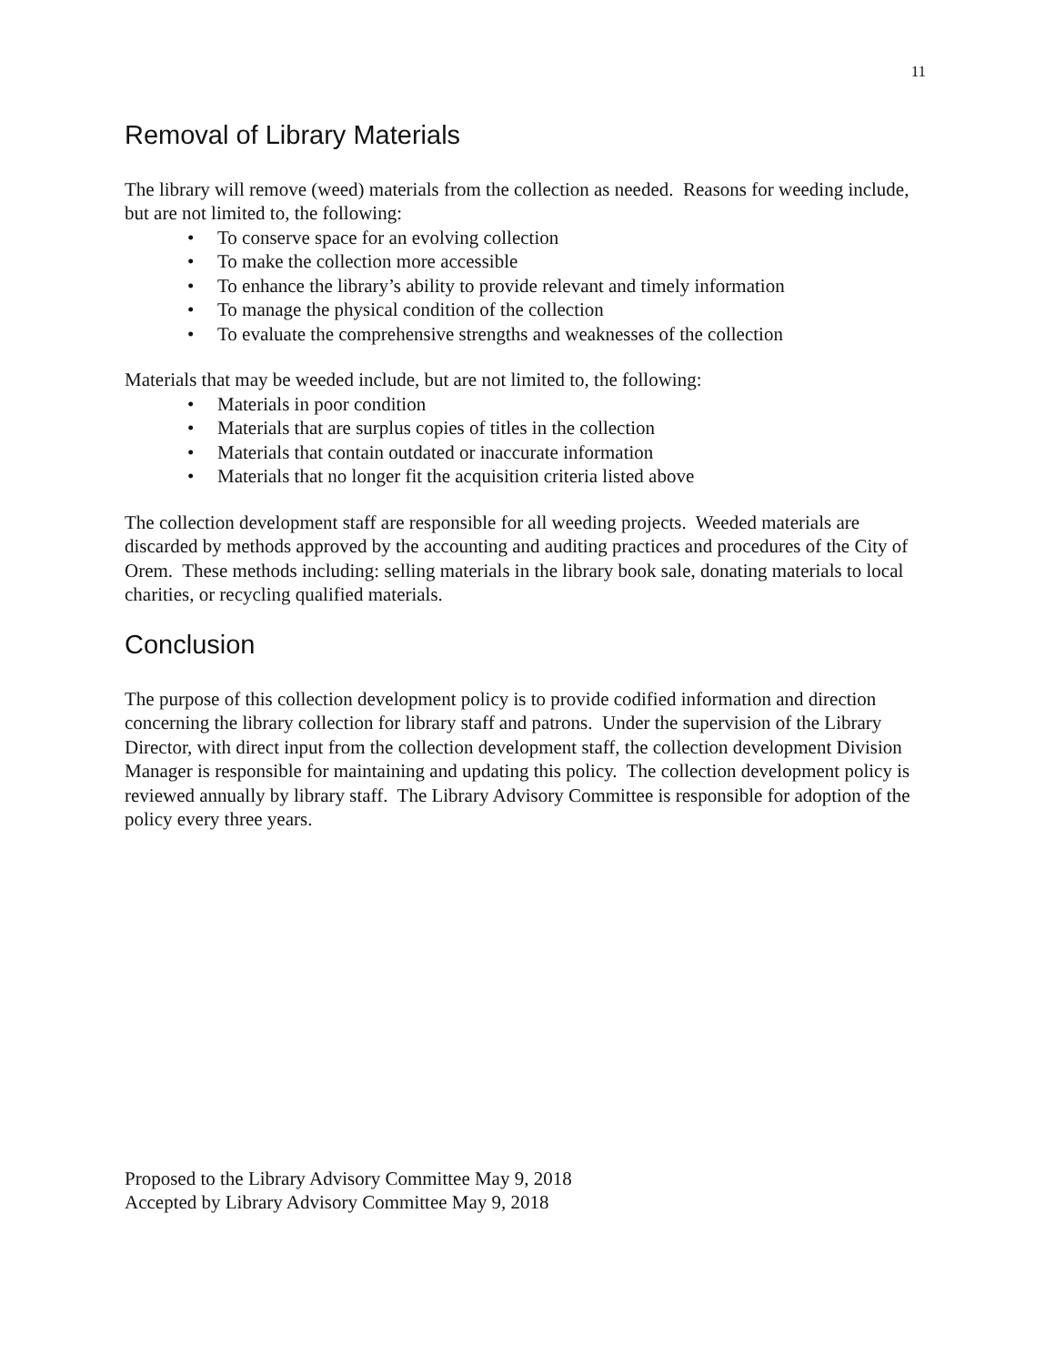11
Removal of Library Materials
The library will remove (weed) materials from the collection as needed. Reasons for weeding include, but are not limited to, the following:
• To conserve space for an evolving collection
• To make the collection more accessible
• To enhance the library’s ability to provide relevant and timely information
• To manage the physical condition of the collection
• To evaluate the comprehensive strengths and weaknesses of the collection
Materials that may be weeded include, but are not limited to, the following:
• Materials in poor condition
• Materials that are surplus copies of titles in the collection
• Materials that contain outdated or inaccurate information
• Materials that no longer fit the acquisition criteria listed above
The collection development staff are responsible for all weeding projects. Weeded materials are discarded by methods approved by the accounting and auditing practices and procedures of the City of Orem. These methods including: selling materials in the library book sale, donating materials to local charities, or recycling qualified materials.
Conclusion
The purpose of this collection development policy is to provide codified information and direction concerning the library collection for library staff and patrons. Under the supervision of the Library Director, with direct input from the collection development staff, the collection development Division Manager is responsible for maintaining and updating this policy. The collection development policy is reviewed annually by library staff. The Library Advisory Committee is responsible for adoption of the policy every three years.
Proposed to the Library Advisory Committee May 9, 2018
Accepted by Library Advisory Committee May 9, 2018